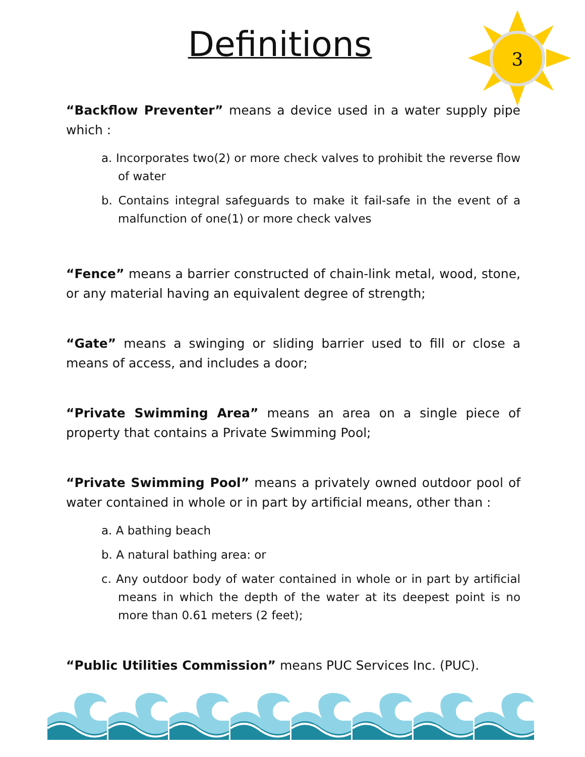3
Definitions
“Backflow Preventer” means a device used in a water supply pipe which :
a. Incorporates two(2) or more check valves to prohibit the reverse flow of water
b. Contains integral safeguards to make it fail-safe in the event of a malfunction of one(1) or more check valves
“Fence” means a barrier constructed of chain-link metal, wood, stone, or any material having an equivalent degree of strength;
“Gate” means a swinging or sliding barrier used to fill or close a means of access, and includes a door;
“Private Swimming Area” means an area on a single piece of property that contains a Private Swimming Pool;
“Private Swimming Pool” means a privately owned outdoor pool of water contained in whole or in part by artificial means, other than :
a. A bathing beach
b. A natural bathing area: or
c. Any outdoor body of water contained in whole or in part by artificial means in which the depth of the water at its deepest point is no more than 0.61 meters (2 feet);
“Public Utilities Commission” means PUC Services Inc. (PUC).